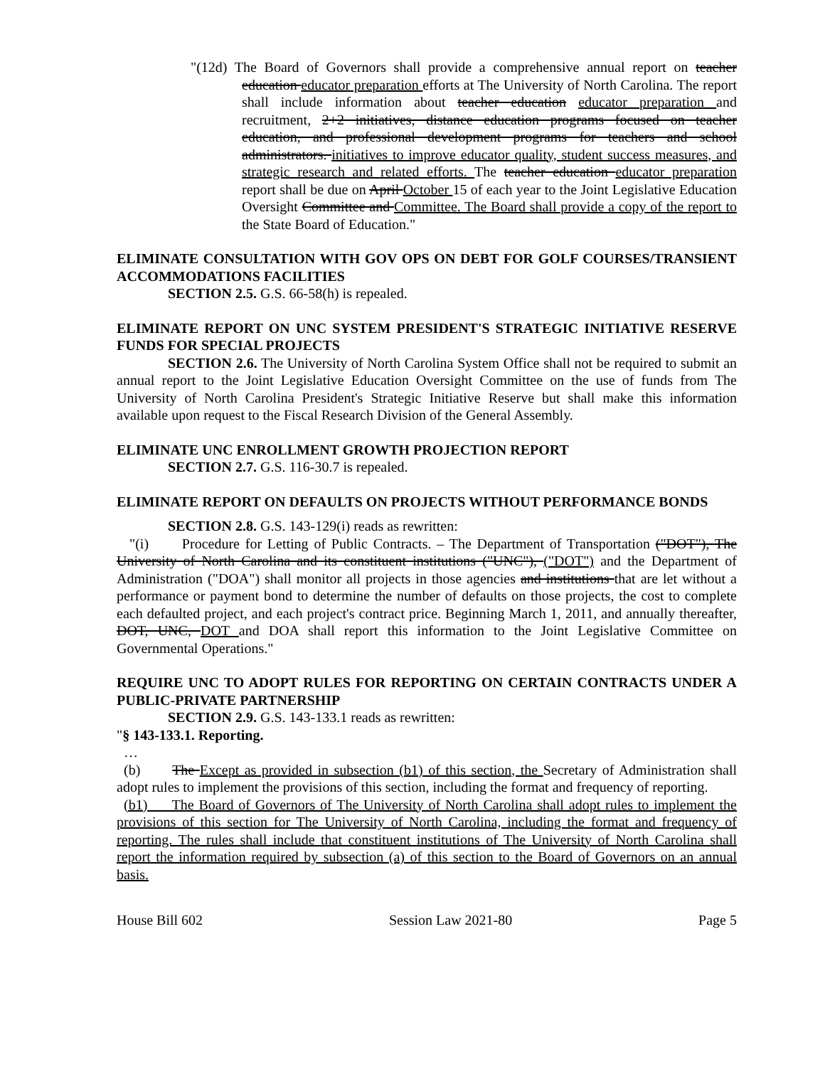"(12d) The Board of Governors shall provide a comprehensive annual report on teacher education educator preparation efforts at The University of North Carolina. The report shall include information about teacher education educator preparation and recruitment, 2+2 initiatives, distance education programs focused on teacher education, and professional development programs for teachers and school administrators. initiatives to improve educator quality, student success measures, and strategic research and related efforts. The teacher education educator preparation report shall be due on April October 15 of each year to the Joint Legislative Education Oversight Committee and Committee. The Board shall provide a copy of the report to the State Board of Education."
ELIMINATE CONSULTATION WITH GOV OPS ON DEBT FOR GOLF COURSES/TRANSIENT ACCOMMODATIONS FACILITIES
SECTION 2.5. G.S. 66-58(h) is repealed.
ELIMINATE REPORT ON UNC SYSTEM PRESIDENT'S STRATEGIC INITIATIVE RESERVE FUNDS FOR SPECIAL PROJECTS
SECTION 2.6. The University of North Carolina System Office shall not be required to submit an annual report to the Joint Legislative Education Oversight Committee on the use of funds from The University of North Carolina President's Strategic Initiative Reserve but shall make this information available upon request to the Fiscal Research Division of the General Assembly.
ELIMINATE UNC ENROLLMENT GROWTH PROJECTION REPORT
SECTION 2.7. G.S. 116-30.7 is repealed.
ELIMINATE REPORT ON DEFAULTS ON PROJECTS WITHOUT PERFORMANCE BONDS
SECTION 2.8. G.S. 143-129(i) reads as rewritten:
"(i) Procedure for Letting of Public Contracts. – The Department of Transportation ("DOT"), The University of North Carolina and its constituent institutions ("UNC"), ("DOT") and the Department of Administration ("DOA") shall monitor all projects in those agencies and institutions that are let without a performance or payment bond to determine the number of defaults on those projects, the cost to complete each defaulted project, and each project's contract price. Beginning March 1, 2011, and annually thereafter, DOT, UNC, DOT and DOA shall report this information to the Joint Legislative Committee on Governmental Operations."
REQUIRE UNC TO ADOPT RULES FOR REPORTING ON CERTAIN CONTRACTS UNDER A PUBLIC-PRIVATE PARTNERSHIP
SECTION 2.9. G.S. 143-133.1 reads as rewritten:
"§ 143-133.1. Reporting.
…
(b) The Except as provided in subsection (b1) of this section, the Secretary of Administration shall adopt rules to implement the provisions of this section, including the format and frequency of reporting.
(b1) The Board of Governors of The University of North Carolina shall adopt rules to implement the provisions of this section for The University of North Carolina, including the format and frequency of reporting. The rules shall include that constituent institutions of The University of North Carolina shall report the information required by subsection (a) of this section to the Board of Governors on an annual basis.
House Bill 602 Session Law 2021-80 Page 5